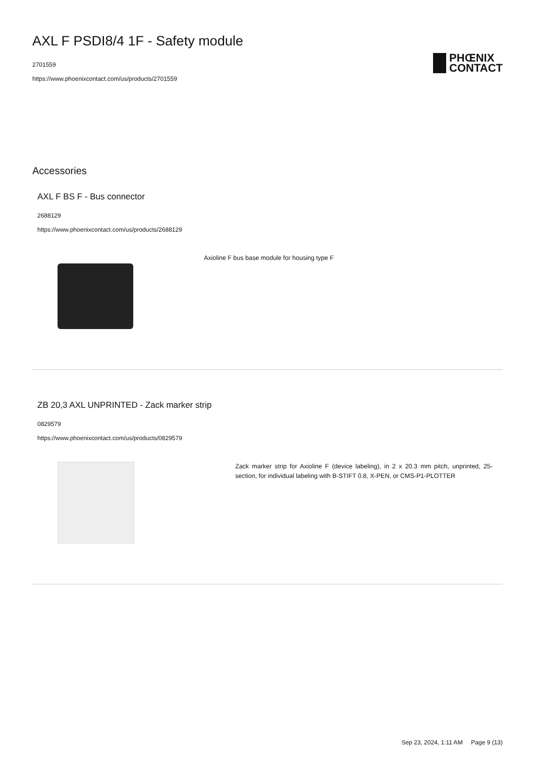AXL F PSDI8/4 1F - Safety module
2701559
https://www.phoenixcontact.com/us/products/2701559
PHŒNIX
CONTACT
Accessories
AXL F BS F - Bus connector
2688129
https://www.phoenixcontact.com/us/products/2688129
Axioline F bus base module for housing type F
ZB 20,3 AXL UNPRINTED - Zack marker strip
0829579
https://www.phoenixcontact.com/us/products/0829579
Zack marker strip for Axioline F (device labeling), in 2 x 20.3 mm pitch, unprinted, 25-section, for individual labeling with B-STIFT 0.8, X-PEN, or CMS-P1-PLOTTER
Sep 23, 2024, 1:11 AM Page 9 (13)